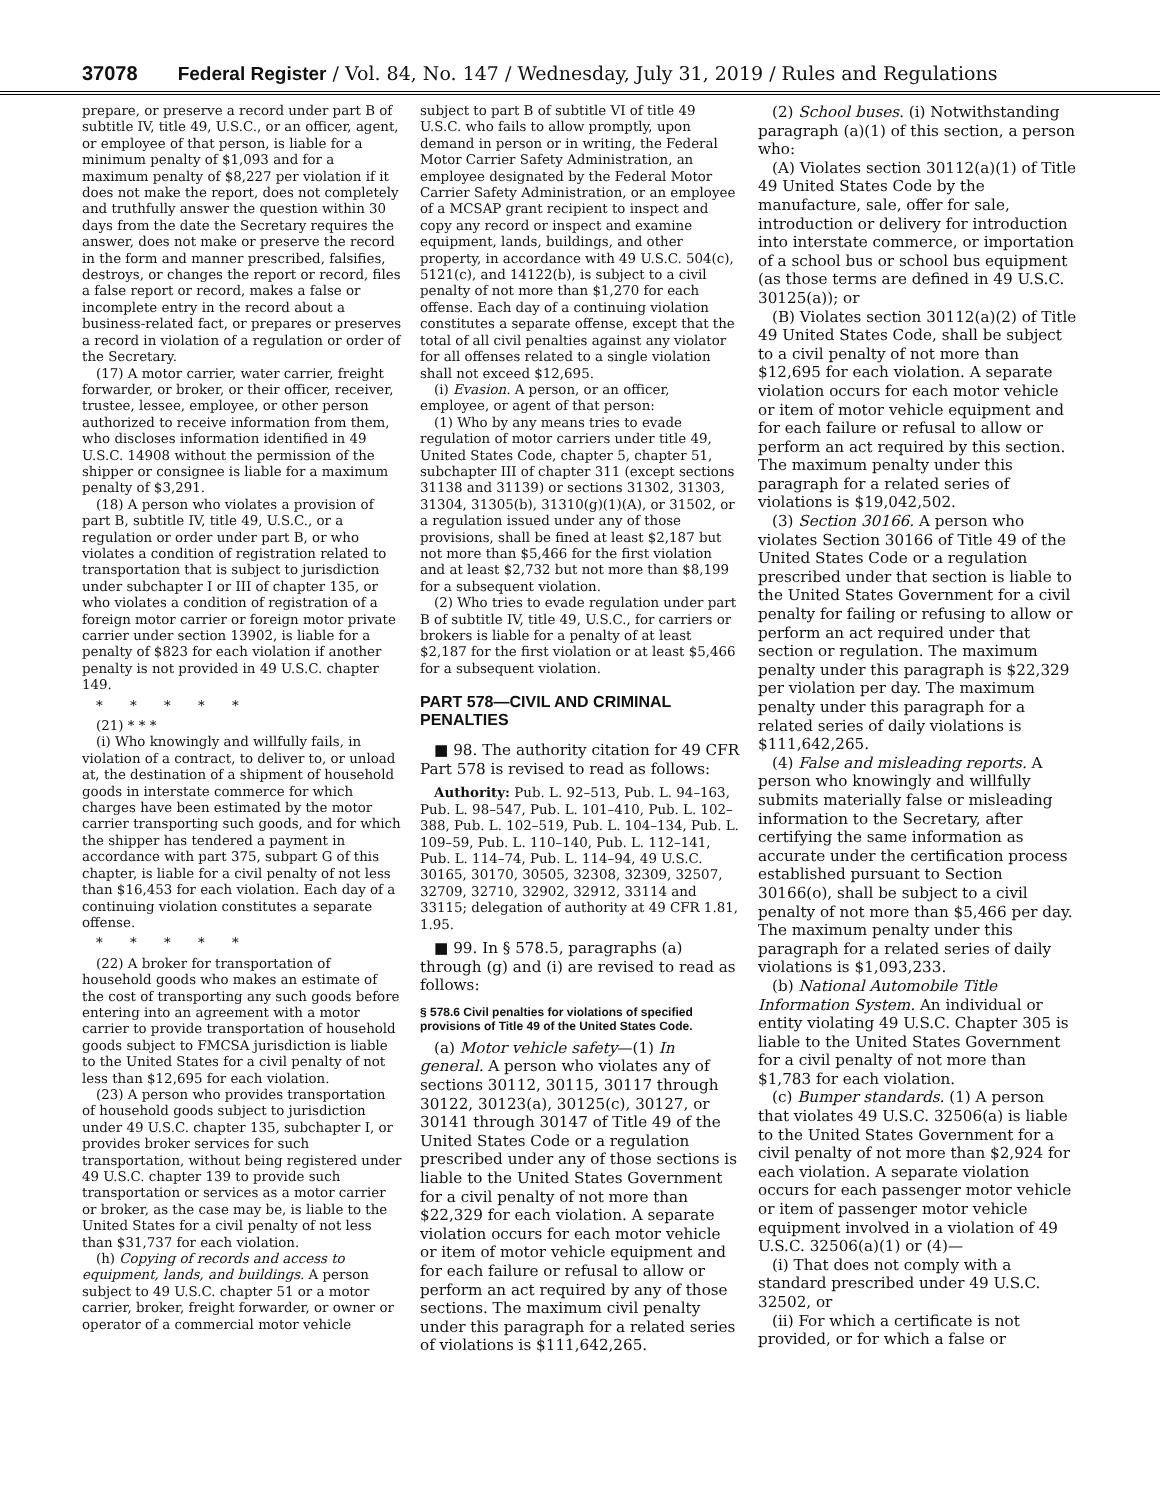37078 Federal Register / Vol. 84, No. 147 / Wednesday, July 31, 2019 / Rules and Regulations
prepare, or preserve a record under part B of subtitle IV, title 49, U.S.C., or an officer, agent, or employee of that person, is liable for a minimum penalty of $1,093 and for a maximum penalty of $8,227 per violation if it does not make the report, does not completely and truthfully answer the question within 30 days from the date the Secretary requires the answer, does not make or preserve the record in the form and manner prescribed, falsifies, destroys, or changes the report or record, files a false report or record, makes a false or incomplete entry in the record about a business-related fact, or prepares or preserves a record in violation of a regulation or order of the Secretary.
(17) A motor carrier, water carrier, freight forwarder, or broker, or their officer, receiver, trustee, lessee, employee, or other person authorized to receive information from them, who discloses information identified in 49 U.S.C. 14908 without the permission of the shipper or consignee is liable for a maximum penalty of $3,291.
(18) A person who violates a provision of part B, subtitle IV, title 49, U.S.C., or a regulation or order under part B, or who violates a condition of registration related to transportation that is subject to jurisdiction under subchapter I or III of chapter 135, or who violates a condition of registration of a foreign motor carrier or foreign motor private carrier under section 13902, is liable for a penalty of $823 for each violation if another penalty is not provided in 49 U.S.C. chapter 149.
* * * * *
(21) * * *
(i) Who knowingly and willfully fails, in violation of a contract, to deliver to, or unload at, the destination of a shipment of household goods in interstate commerce for which charges have been estimated by the motor carrier transporting such goods, and for which the shipper has tendered a payment in accordance with part 375, subpart G of this chapter, is liable for a civil penalty of not less than $16,453 for each violation. Each day of a continuing violation constitutes a separate offense.
* * * * *
(22) A broker for transportation of household goods who makes an estimate of the cost of transporting any such goods before entering into an agreement with a motor carrier to provide transportation of household goods subject to FMCSA jurisdiction is liable to the United States for a civil penalty of not less than $12,695 for each violation.
(23) A person who provides transportation of household goods subject to jurisdiction under 49 U.S.C. chapter 135, subchapter I, or provides broker services for such transportation, without being registered under 49 U.S.C. chapter 139 to provide such transportation or services as a motor carrier or broker, as the case may be, is liable to the United States for a civil penalty of not less than $31,737 for each violation.
(h) Copying of records and access to equipment, lands, and buildings. A person subject to 49 U.S.C. chapter 51 or a motor carrier, broker, freight forwarder, or owner or operator of a commercial motor vehicle
subject to part B of subtitle VI of title 49 U.S.C. who fails to allow promptly, upon demand in person or in writing, the Federal Motor Carrier Safety Administration, an employee designated by the Federal Motor Carrier Safety Administration, or an employee of a MCSAP grant recipient to inspect and copy any record or inspect and examine equipment, lands, buildings, and other property, in accordance with 49 U.S.C. 504(c), 5121(c), and 14122(b), is subject to a civil penalty of not more than $1,270 for each offense. Each day of a continuing violation constitutes a separate offense, except that the total of all civil penalties against any violator for all offenses related to a single violation shall not exceed $12,695.
(i) Evasion. A person, or an officer, employee, or agent of that person:
(1) Who by any means tries to evade regulation of motor carriers under title 49, United States Code, chapter 5, chapter 51, subchapter III of chapter 311 (except sections 31138 and 31139) or sections 31302, 31303, 31304, 31305(b), 31310(g)(1)(A), or 31502, or a regulation issued under any of those provisions, shall be fined at least $2,187 but not more than $5,466 for the first violation and at least $2,732 but not more than $8,199 for a subsequent violation.
(2) Who tries to evade regulation under part B of subtitle IV, title 49, U.S.C., for carriers or brokers is liable for a penalty of at least $2,187 for the first violation or at least $5,466 for a subsequent violation.
PART 578—CIVIL AND CRIMINAL PENALTIES
■ 98. The authority citation for 49 CFR Part 578 is revised to read as follows:
Authority: Pub. L. 92–513, Pub. L. 94–163, Pub. L. 98–547, Pub. L. 101–410, Pub. L. 102–388, Pub. L. 102–519, Pub. L. 104–134, Pub. L. 109–59, Pub. L. 110–140, Pub. L. 112–141, Pub. L. 114–74, Pub. L. 114–94, 49 U.S.C. 30165, 30170, 30505, 32308, 32309, 32507, 32709, 32710, 32902, 32912, 33114 and 33115; delegation of authority at 49 CFR 1.81, 1.95.
■ 99. In § 578.5, paragraphs (a) through (g) and (i) are revised to read as follows:
§ 578.6 Civil penalties for violations of specified provisions of Title 49 of the United States Code.
(a) Motor vehicle safety—(1) In general. A person who violates any of sections 30112, 30115, 30117 through 30122, 30123(a), 30125(c), 30127, or 30141 through 30147 of Title 49 of the United States Code or a regulation prescribed under any of those sections is liable to the United States Government for a civil penalty of not more than $22,329 for each violation. A separate violation occurs for each motor vehicle or item of motor vehicle equipment and for each failure or refusal to allow or perform an act required by any of those sections. The maximum civil penalty under this paragraph for a related series of violations is $111,642,265.
(2) School buses. (i) Notwithstanding paragraph (a)(1) of this section, a person who:
(A) Violates section 30112(a)(1) of Title 49 United States Code by the manufacture, sale, offer for sale, introduction or delivery for introduction into interstate commerce, or importation of a school bus or school bus equipment (as those terms are defined in 49 U.S.C. 30125(a)); or
(B) Violates section 30112(a)(2) of Title 49 United States Code, shall be subject to a civil penalty of not more than $12,695 for each violation. A separate violation occurs for each motor vehicle or item of motor vehicle equipment and for each failure or refusal to allow or perform an act required by this section. The maximum penalty under this paragraph for a related series of violations is $19,042,502.
(3) Section 30166. A person who violates Section 30166 of Title 49 of the United States Code or a regulation prescribed under that section is liable to the United States Government for a civil penalty for failing or refusing to allow or perform an act required under that section or regulation. The maximum penalty under this paragraph is $22,329 per violation per day. The maximum penalty under this paragraph for a related series of daily violations is $111,642,265.
(4) False and misleading reports. A person who knowingly and willfully submits materially false or misleading information to the Secretary, after certifying the same information as accurate under the certification process established pursuant to Section 30166(o), shall be subject to a civil penalty of not more than $5,466 per day. The maximum penalty under this paragraph for a related series of daily violations is $1,093,233.
(b) National Automobile Title Information System. An individual or entity violating 49 U.S.C. Chapter 305 is liable to the United States Government for a civil penalty of not more than $1,783 for each violation.
(c) Bumper standards. (1) A person that violates 49 U.S.C. 32506(a) is liable to the United States Government for a civil penalty of not more than $2,924 for each violation. A separate violation occurs for each passenger motor vehicle or item of passenger motor vehicle equipment involved in a violation of 49 U.S.C. 32506(a)(1) or (4)—
(i) That does not comply with a standard prescribed under 49 U.S.C. 32502, or
(ii) For which a certificate is not provided, or for which a false or